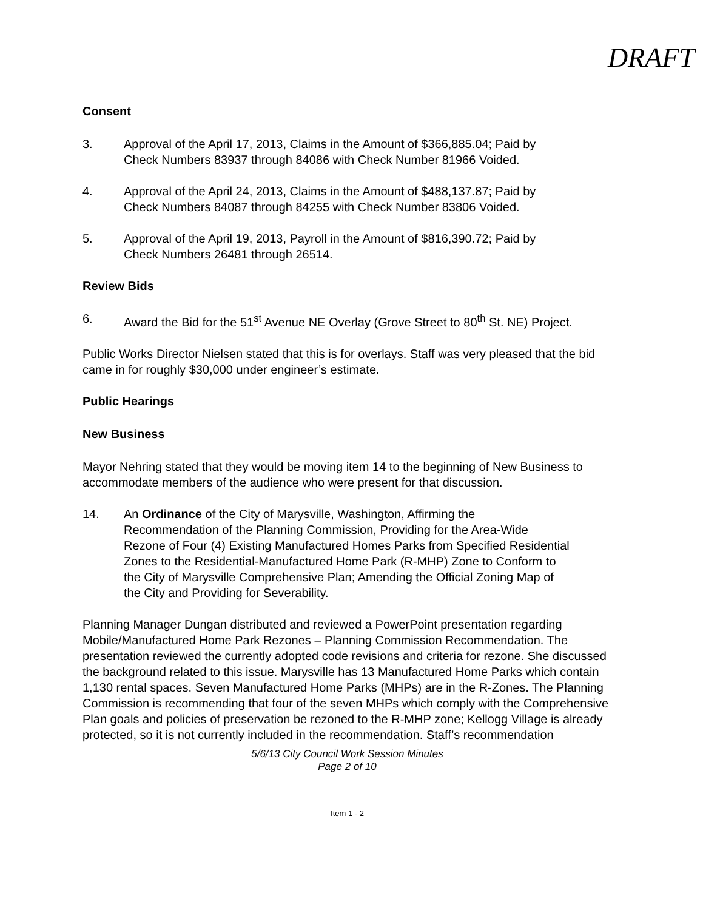DRAFT
Consent
3. Approval of the April 17, 2013, Claims in the Amount of $366,885.04; Paid by Check Numbers 83937 through 84086 with Check Number 81966 Voided.
4. Approval of the April 24, 2013, Claims in the Amount of $488,137.87; Paid by Check Numbers 84087 through 84255 with Check Number 83806 Voided.
5. Approval of the April 19, 2013, Payroll in the Amount of $816,390.72; Paid by Check Numbers 26481 through 26514.
Review Bids
6. Award the Bid for the 51<sup>st</sup> Avenue NE Overlay (Grove Street to 80<sup>th</sup> St. NE) Project.
Public Works Director Nielsen stated that this is for overlays. Staff was very pleased that the bid came in for roughly $30,000 under engineer’s estimate.
Public Hearings
New Business
Mayor Nehring stated that they would be moving item 14 to the beginning of New Business to accommodate members of the audience who were present for that discussion.
14. An Ordinance of the City of Marysville, Washington, Affirming the Recommendation of the Planning Commission, Providing for the Area-Wide Rezone of Four (4) Existing Manufactured Homes Parks from Specified Residential Zones to the Residential-Manufactured Home Park (R-MHP) Zone to Conform to the City of Marysville Comprehensive Plan; Amending the Official Zoning Map of the City and Providing for Severability.
Planning Manager Dungan distributed and reviewed a PowerPoint presentation regarding Mobile/Manufactured Home Park Rezones – Planning Commission Recommendation. The presentation reviewed the currently adopted code revisions and criteria for rezone. She discussed the background related to this issue. Marysville has 13 Manufactured Home Parks which contain 1,130 rental spaces. Seven Manufactured Home Parks (MHPs) are in the R-Zones. The Planning Commission is recommending that four of the seven MHPs which comply with the Comprehensive Plan goals and policies of preservation be rezoned to the R-MHP zone; Kellogg Village is already protected, so it is not currently included in the recommendation. Staff’s recommendation
5/6/13 City Council Work Session Minutes
Page 2 of 10
Item 1 - 2